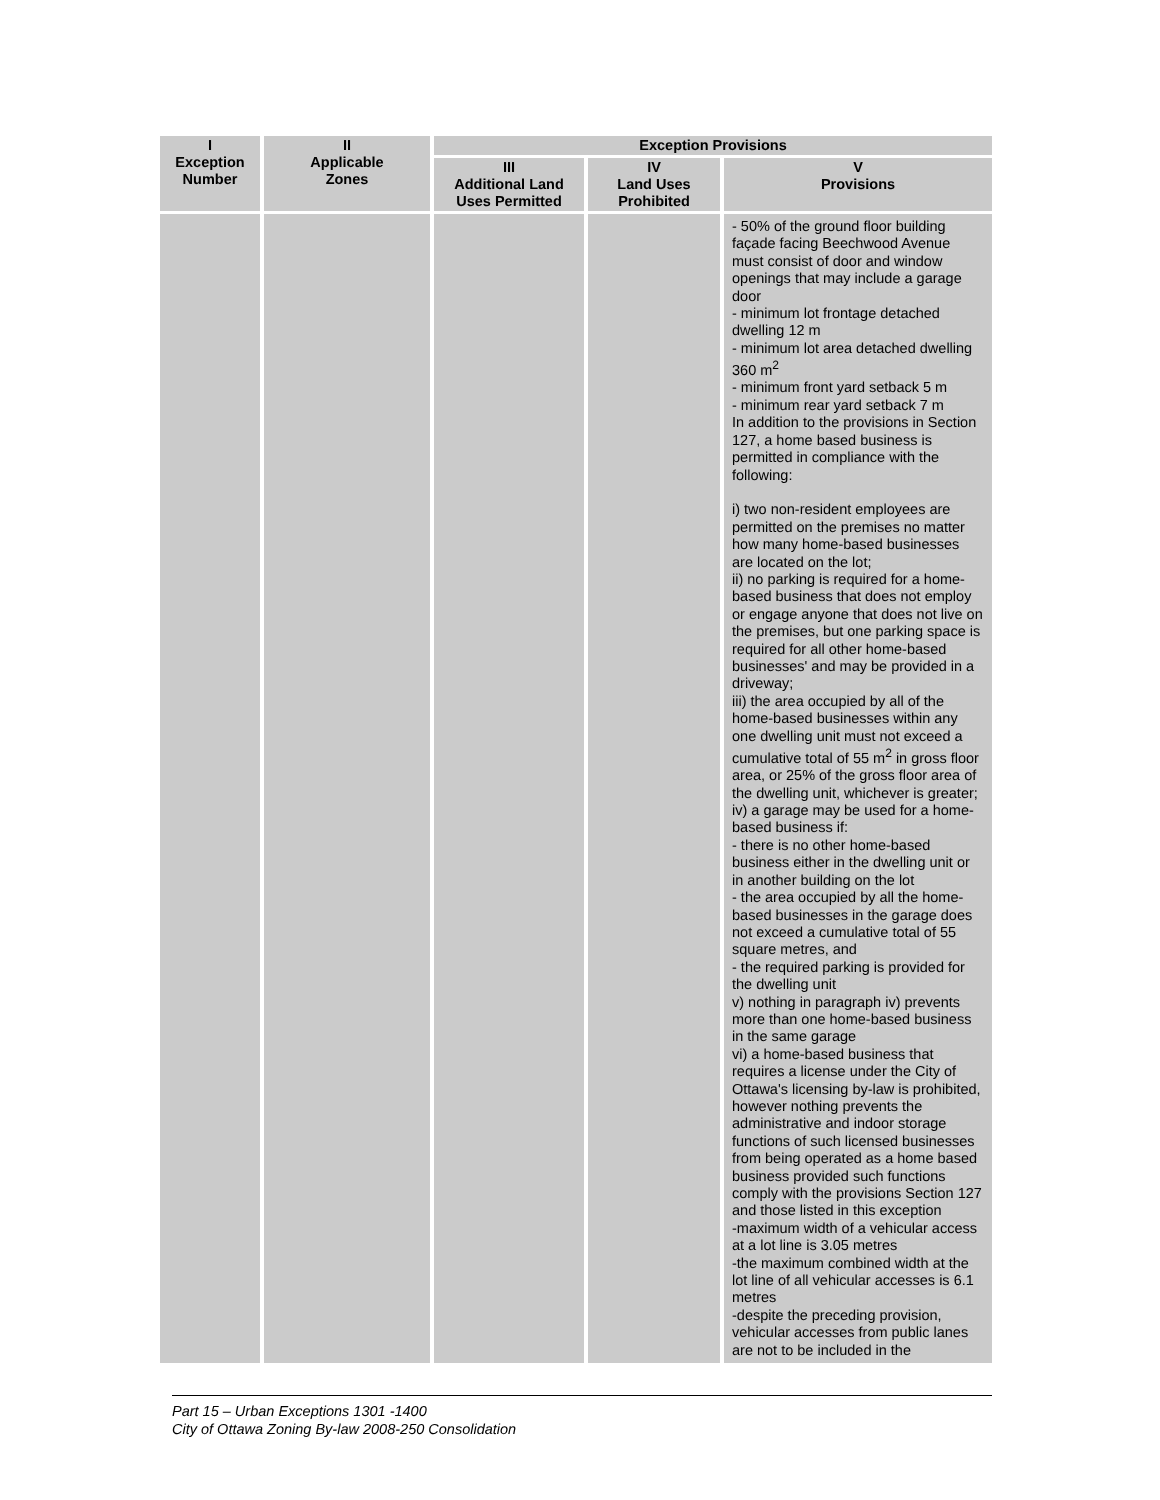| I Exception Number | II Applicable Zones | Exception Provisions | | |
| --- | --- | --- | --- | --- |
| | | III Additional Land Uses Permitted | IV Land Uses Prohibited | V Provisions |
| | | | | - 50% of the ground floor building façade facing Beechwood Avenue must consist of door and window openings that may include a garage door - minimum lot frontage detached dwelling 12 m - minimum lot area detached dwelling 360 m<sup>2</sup> - minimum front yard setback 5 m - minimum rear yard setback 7 m In addition to the provisions in Section 127, a home based business is permitted in compliance with the following: i) two non-resident employees are permitted on the premises no matter how many home-based businesses are located on the lot; ii) no parking is required for a home-based business that does not employ or engage anyone that does not live on the premises, but one parking space is required for all other home-based businesses' and may be provided in a driveway; iii) the area occupied by all of the home-based businesses within any one dwelling unit must not exceed a cumulative total of 55 m<sup>2</sup> in gross floor area, or 25% of the gross floor area of the dwelling unit, whichever is greater; iv) a garage may be used for a home-based business if: - there is no other home-based business either in the dwelling unit or in another building on the lot - the area occupied by all the home-based businesses in the garage does not exceed a cumulative total of 55 square metres, and - the required parking is provided for the dwelling unit v) nothing in paragraph iv) prevents more than one home-based business in the same garage vi) a home-based business that requires a license under the City of Ottawa's licensing by-law is prohibited, however nothing prevents the administrative and indoor storage functions of such licensed businesses from being operated as a home based business provided such functions comply with the provisions Section 127 and those listed in this exception -maximum width of a vehicular access at a lot line is 3.05 metres -the maximum combined width at the lot line of all vehicular accesses is 6.1 metres -despite the preceding provision, vehicular accesses from public lanes are not to be included in the |
Part 15 – Urban Exceptions 1301 -1400
City of Ottawa Zoning By-law 2008-250 Consolidation